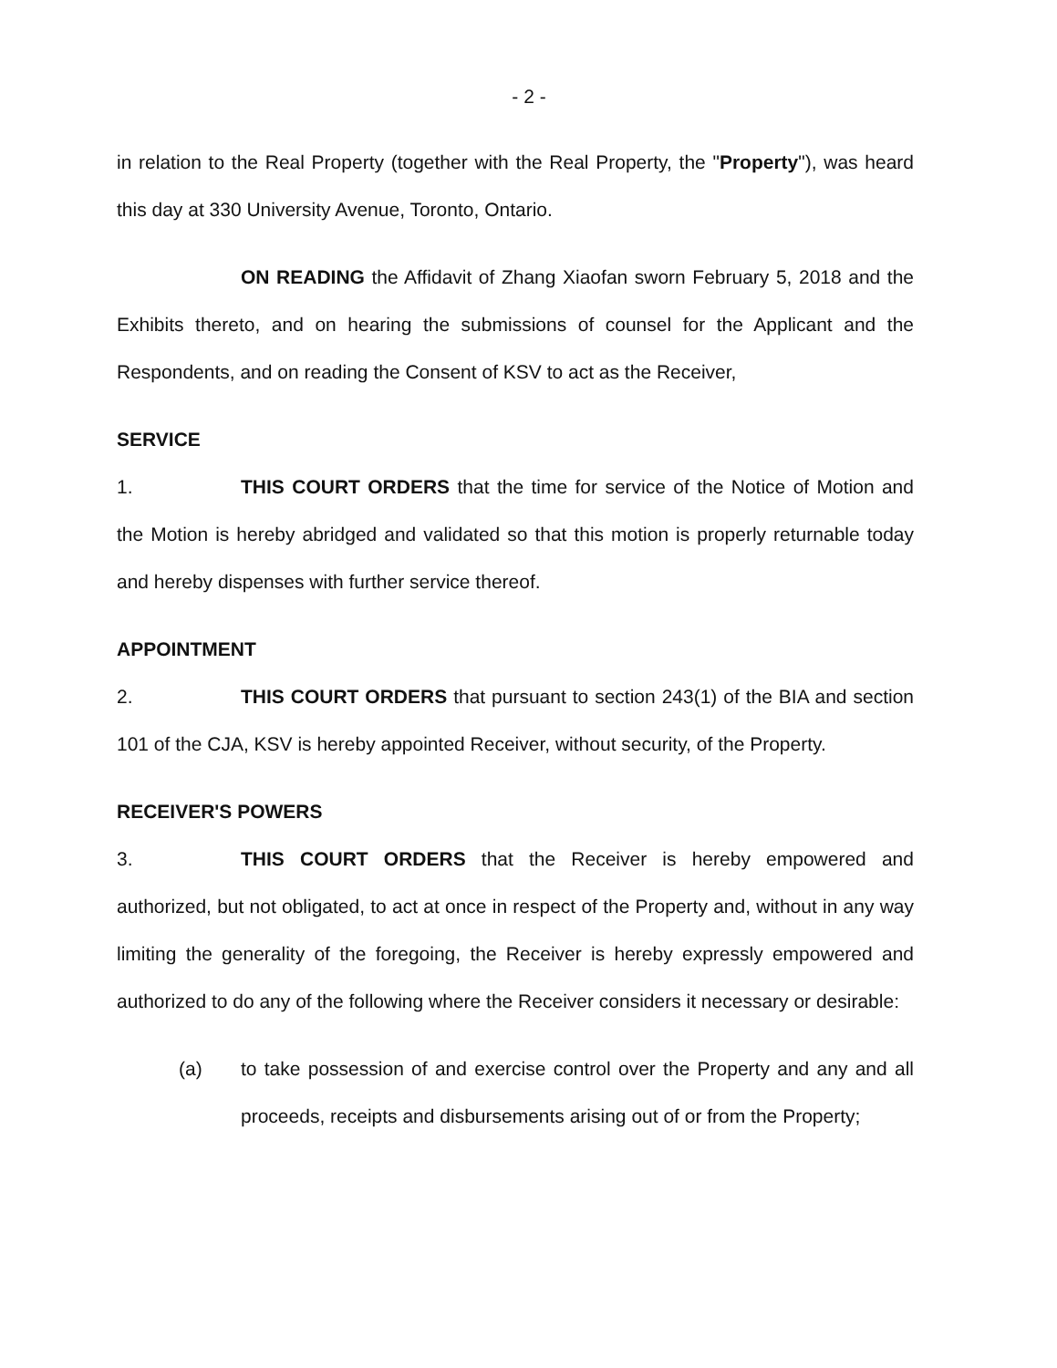- 2 -
in relation to the Real Property (together with the Real Property, the "Property"), was heard this day at 330 University Avenue, Toronto, Ontario.
ON READING the Affidavit of Zhang Xiaofan sworn February 5, 2018 and the Exhibits thereto, and on hearing the submissions of counsel for the Applicant and the Respondents, and on reading the Consent of KSV to act as the Receiver,
SERVICE
1. THIS COURT ORDERS that the time for service of the Notice of Motion and the Motion is hereby abridged and validated so that this motion is properly returnable today and hereby dispenses with further service thereof.
APPOINTMENT
2. THIS COURT ORDERS that pursuant to section 243(1) of the BIA and section 101 of the CJA, KSV is hereby appointed Receiver, without security, of the Property.
RECEIVER'S POWERS
3. THIS COURT ORDERS that the Receiver is hereby empowered and authorized, but not obligated, to act at once in respect of the Property and, without in any way limiting the generality of the foregoing, the Receiver is hereby expressly empowered and authorized to do any of the following where the Receiver considers it necessary or desirable:
(a) to take possession of and exercise control over the Property and any and all proceeds, receipts and disbursements arising out of or from the Property;